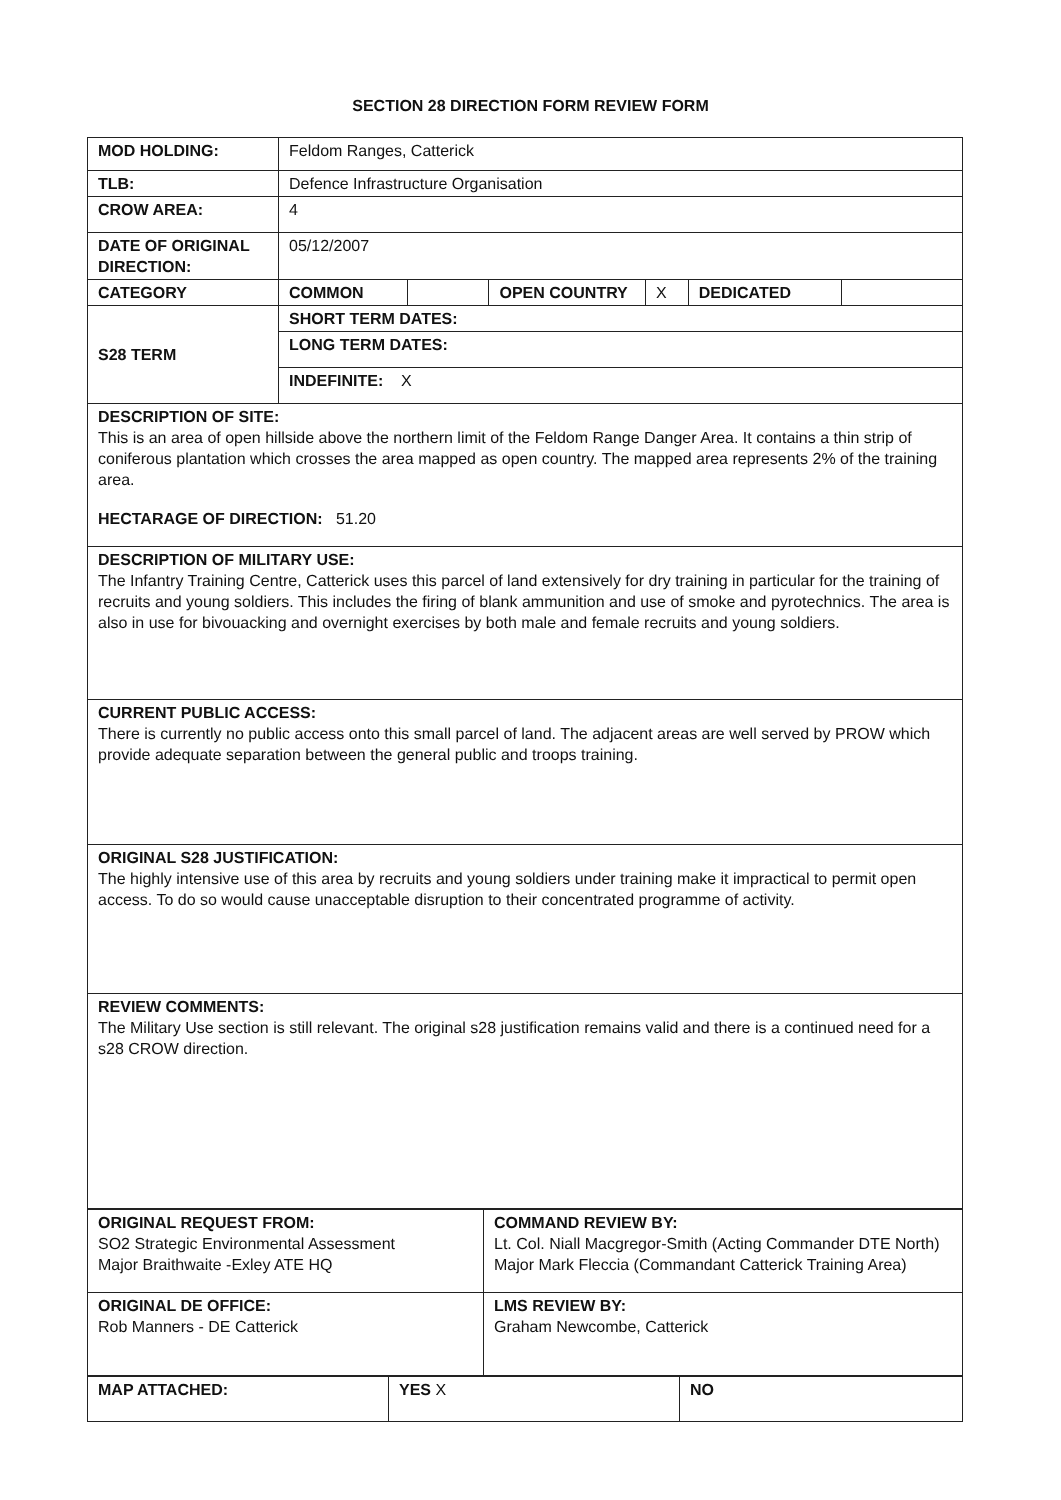SECTION 28 DIRECTION FORM REVIEW FORM
| MOD HOLDING: | Feldom Ranges, Catterick | | | | | |
| TLB: | Defence Infrastructure Organisation | | | | | |
| CROW AREA: | 4 | | | | | |
| DATE OF ORIGINAL DIRECTION: | 05/12/2007 | | | | | |
| CATEGORY | COMMON | | OPEN COUNTRY | X | DEDICATED | |
| S28 TERM | SHORT TERM DATES: | | | | | |
| | LONG TERM DATES: | | | | | |
| | INDEFINITE: X | | | | | |
| DESCRIPTION OF SITE: This is an area of open hillside above the northern limit of the Feldom Range Danger Area. It contains a thin strip of coniferous plantation which crosses the area mapped as open country. The mapped area represents 2% of the training area. HECTARAGE OF DIRECTION: 51.20 | | | | | | |
| DESCRIPTION OF MILITARY USE: The Infantry Training Centre, Catterick uses this parcel of land extensively for dry training in particular for the training of recruits and young soldiers. This includes the firing of blank ammunition and use of smoke and pyrotechnics. The area is also in use for bivouacking and overnight exercises by both male and female recruits and young soldiers. | | | | | | |
| CURRENT PUBLIC ACCESS: There is currently no public access onto this small parcel of land. The adjacent areas are well served by PROW which provide adequate separation between the general public and troops training. | | | | | | |
| ORIGINAL S28 JUSTIFICATION: The highly intensive use of this area by recruits and young soldiers under training make it impractical to permit open access. To do so would cause unacceptable disruption to their concentrated programme of activity. | | | | | | |
| REVIEW COMMENTS: The Military Use section is still relevant. The original s28 justification remains valid and there is a continued need for a s28 CROW direction. | | | | | | |
| ORIGINAL REQUEST FROM: SO2 Strategic Environmental Assessment Major Braithwaite -Exley ATE HQ | COMMAND REVIEW BY: Lt. Col. Niall Macgregor-Smith (Acting Commander DTE North) Major Mark Fleccia (Commandant Catterick Training Area) |
| ORIGINAL DE OFFICE: Rob Manners - DE Catterick | LMS REVIEW BY: Graham Newcombe, Catterick |
| MAP ATTACHED: | YES X | NO |